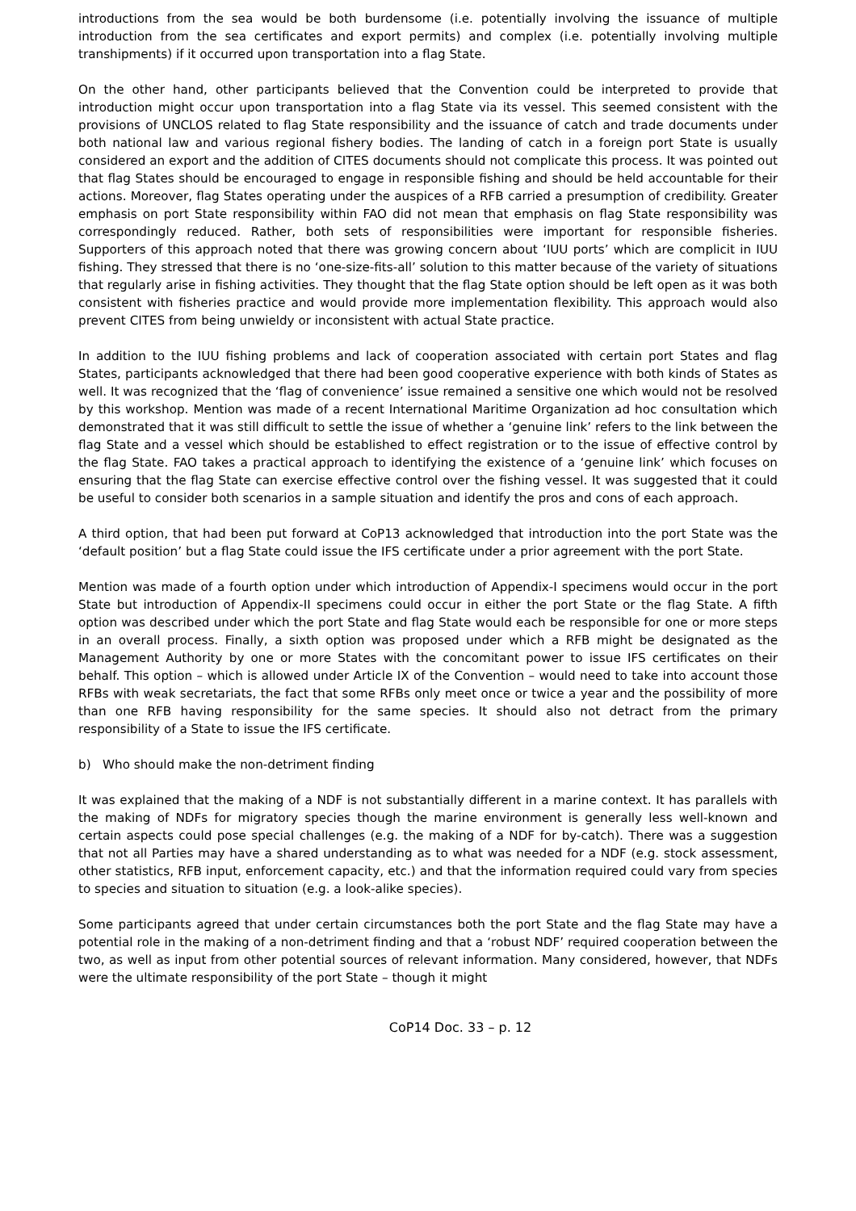introductions from the sea would be both burdensome (i.e. potentially involving the issuance of multiple introduction from the sea certificates and export permits) and complex (i.e. potentially involving multiple transhipments) if it occurred upon transportation into a flag State.
On the other hand, other participants believed that the Convention could be interpreted to provide that introduction might occur upon transportation into a flag State via its vessel. This seemed consistent with the provisions of UNCLOS related to flag State responsibility and the issuance of catch and trade documents under both national law and various regional fishery bodies. The landing of catch in a foreign port State is usually considered an export and the addition of CITES documents should not complicate this process. It was pointed out that flag States should be encouraged to engage in responsible fishing and should be held accountable for their actions. Moreover, flag States operating under the auspices of a RFB carried a presumption of credibility. Greater emphasis on port State responsibility within FAO did not mean that emphasis on flag State responsibility was correspondingly reduced. Rather, both sets of responsibilities were important for responsible fisheries. Supporters of this approach noted that there was growing concern about ‘IUU ports’ which are complicit in IUU fishing. They stressed that there is no ‘one-size-fits-all’ solution to this matter because of the variety of situations that regularly arise in fishing activities. They thought that the flag State option should be left open as it was both consistent with fisheries practice and would provide more implementation flexibility. This approach would also prevent CITES from being unwieldy or inconsistent with actual State practice.
In addition to the IUU fishing problems and lack of cooperation associated with certain port States and flag States, participants acknowledged that there had been good cooperative experience with both kinds of States as well. It was recognized that the ‘flag of convenience’ issue remained a sensitive one which would not be resolved by this workshop. Mention was made of a recent International Maritime Organization ad hoc consultation which demonstrated that it was still difficult to settle the issue of whether a ‘genuine link’ refers to the link between the flag State and a vessel which should be established to effect registration or to the issue of effective control by the flag State. FAO takes a practical approach to identifying the existence of a ‘genuine link’ which focuses on ensuring that the flag State can exercise effective control over the fishing vessel. It was suggested that it could be useful to consider both scenarios in a sample situation and identify the pros and cons of each approach.
A third option, that had been put forward at CoP13 acknowledged that introduction into the port State was the ‘default position’ but a flag State could issue the IFS certificate under a prior agreement with the port State.
Mention was made of a fourth option under which introduction of Appendix-I specimens would occur in the port State but introduction of Appendix-II specimens could occur in either the port State or the flag State. A fifth option was described under which the port State and flag State would each be responsible for one or more steps in an overall process. Finally, a sixth option was proposed under which a RFB might be designated as the Management Authority by one or more States with the concomitant power to issue IFS certificates on their behalf. This option – which is allowed under Article IX of the Convention – would need to take into account those RFBs with weak secretariats, the fact that some RFBs only meet once or twice a year and the possibility of more than one RFB having responsibility for the same species. It should also not detract from the primary responsibility of a State to issue the IFS certificate.
b) Who should make the non-detriment finding
It was explained that the making of a NDF is not substantially different in a marine context. It has parallels with the making of NDFs for migratory species though the marine environment is generally less well-known and certain aspects could pose special challenges (e.g. the making of a NDF for by-catch). There was a suggestion that not all Parties may have a shared understanding as to what was needed for a NDF (e.g. stock assessment, other statistics, RFB input, enforcement capacity, etc.) and that the information required could vary from species to species and situation to situation (e.g. a look-alike species).
Some participants agreed that under certain circumstances both the port State and the flag State may have a potential role in the making of a non-detriment finding and that a ‘robust NDF’ required cooperation between the two, as well as input from other potential sources of relevant information. Many considered, however, that NDFs were the ultimate responsibility of the port State – though it might
CoP14 Doc. 33 – p. 12